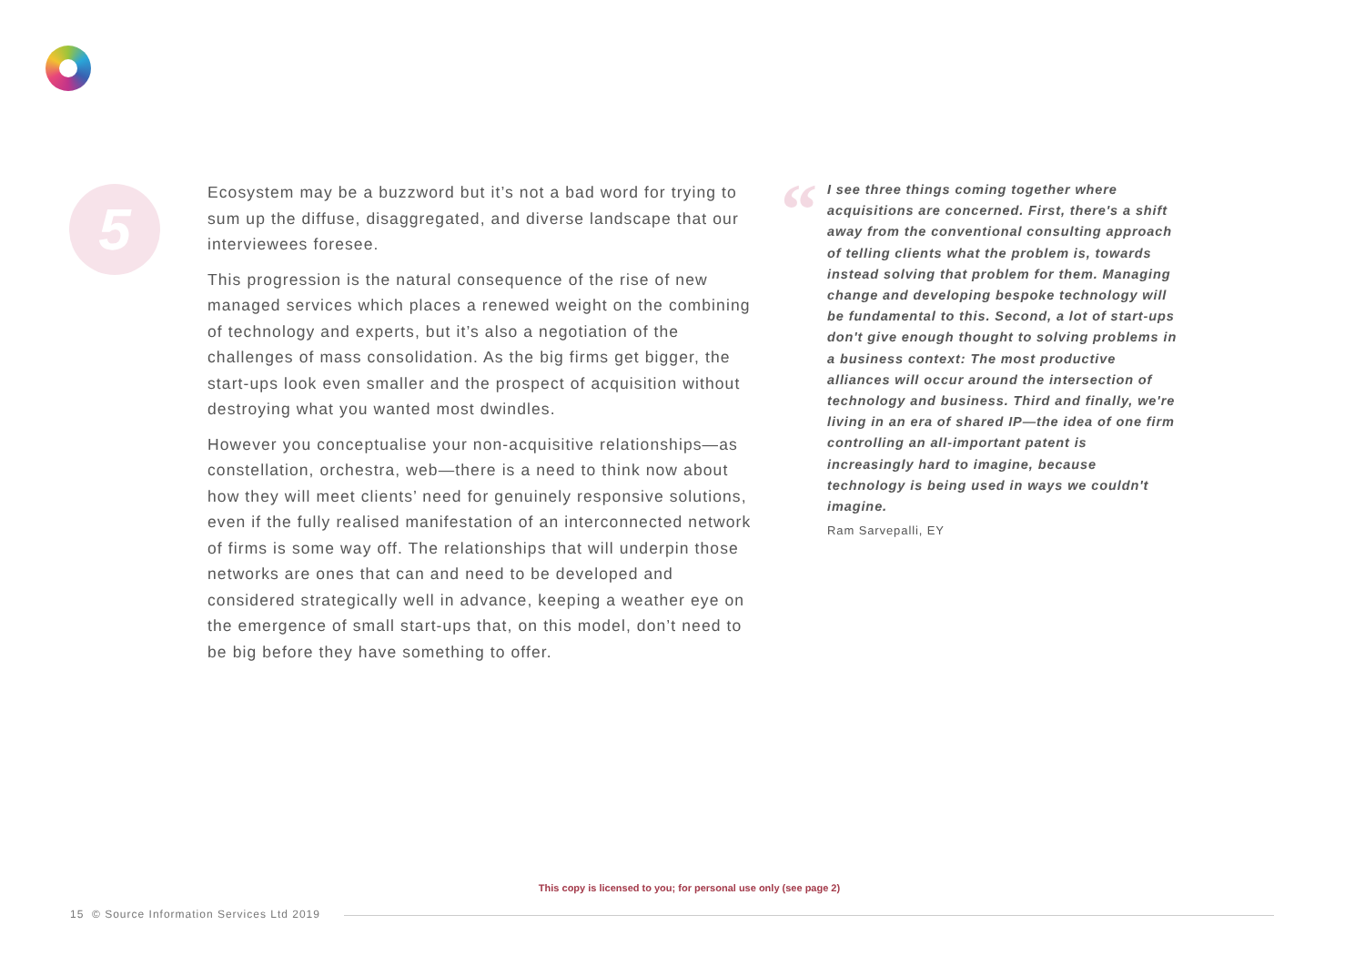5
Ecosystem may be a buzzword but it’s not a bad word for trying to sum up the diffuse, disaggregated, and diverse landscape that our interviewees foresee.
This progression is the natural consequence of the rise of new managed services which places a renewed weight on the combining of technology and experts, but it’s also a negotiation of the challenges of mass consolidation. As the big firms get bigger, the start-ups look even smaller and the prospect of acquisition without destroying what you wanted most dwindles.
However you conceptualise your non-acquisitive relationships—as constellation, orchestra, web—there is a need to think now about how they will meet clients’ need for genuinely responsive solutions, even if the fully realised manifestation of an interconnected network of firms is some way off. The relationships that will underpin those networks are ones that can and need to be developed and considered strategically well in advance, keeping a weather eye on the emergence of small start-ups that, on this model, don’t need to be big before they have something to offer.
“
I see three things coming together where acquisitions are concerned. First, there's a shift away from the conventional consulting approach of telling clients what the problem is, towards instead solving that problem for them. Managing change and developing bespoke technology will be fundamental to this. Second, a lot of start-ups don't give enough thought to solving problems in a business context: The most productive alliances will occur around the intersection of technology and business. Third and finally, we're living in an era of shared IP—the idea of one firm controlling an all-important patent is increasingly hard to imagine, because technology is being used in ways we couldn't imagine.
Ram Sarvepalli, EY
This copy is licensed to you; for personal use only (see page 2)
15 © Source Information Services Ltd 2019